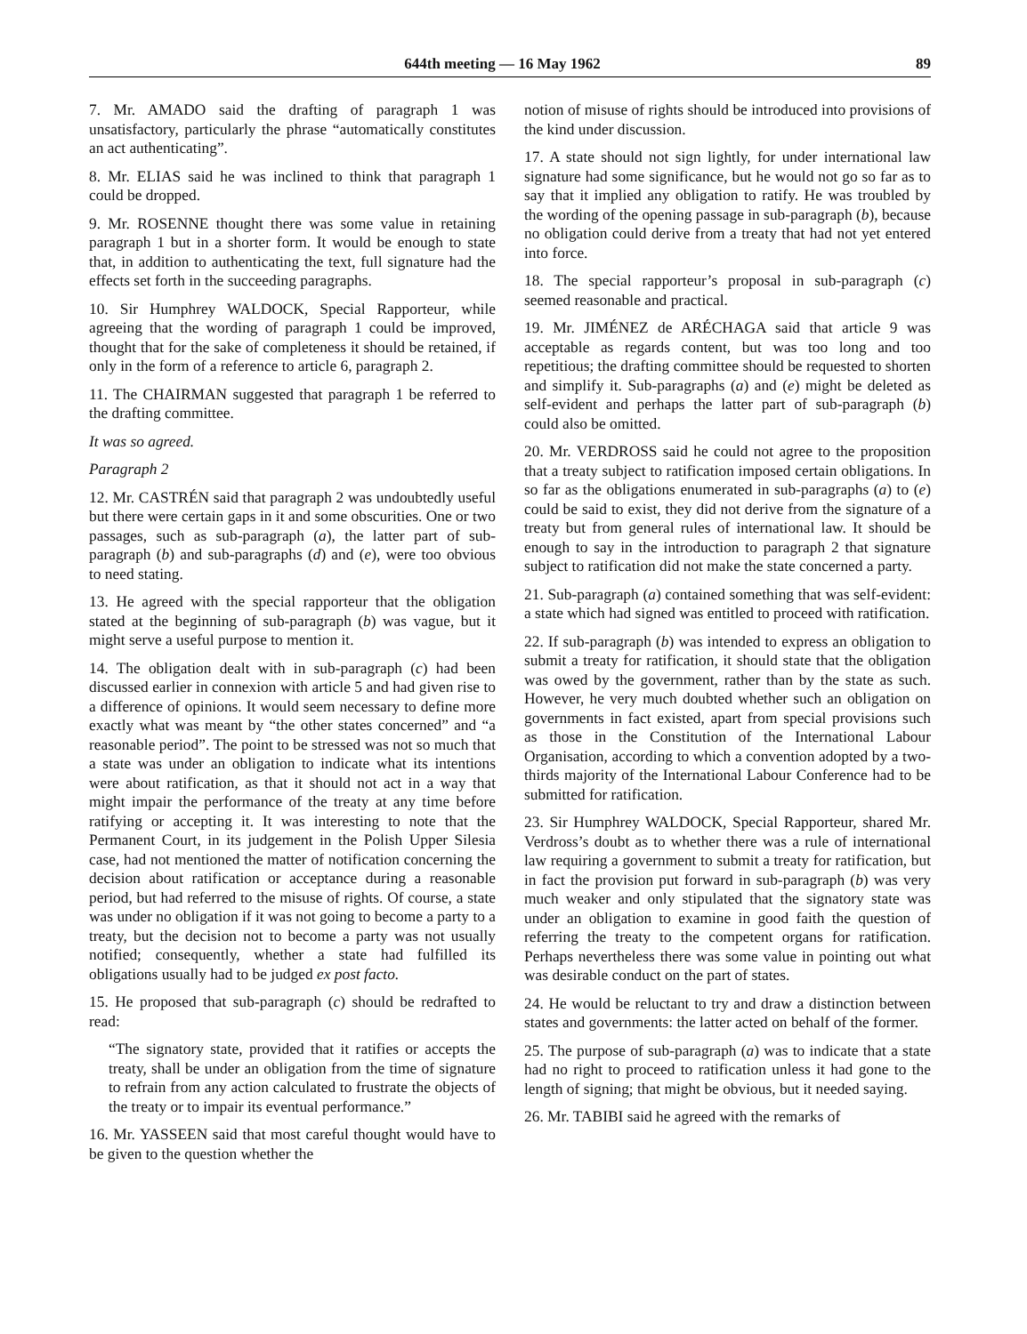644th meeting — 16 May 1962 89
7. Mr. AMADO said the drafting of paragraph 1 was unsatisfactory, particularly the phrase “automatically constitutes an act authenticating”.
8. Mr. ELIAS said he was inclined to think that paragraph 1 could be dropped.
9. Mr. ROSENNE thought there was some value in retaining paragraph 1 but in a shorter form. It would be enough to state that, in addition to authenticating the text, full signature had the effects set forth in the succeeding paragraphs.
10. Sir Humphrey WALDOCK, Special Rapporteur, while agreeing that the wording of paragraph 1 could be improved, thought that for the sake of completeness it should be retained, if only in the form of a reference to article 6, paragraph 2.
11. The CHAIRMAN suggested that paragraph 1 be referred to the drafting committee.
It was so agreed.
Paragraph 2
12. Mr. CASTRÉN said that paragraph 2 was undoubtedly useful but there were certain gaps in it and some obscurities. One or two passages, such as sub-paragraph (a), the latter part of sub-paragraph (b) and sub-paragraphs (d) and (e), were too obvious to need stating.
13. He agreed with the special rapporteur that the obligation stated at the beginning of sub-paragraph (b) was vague, but it might serve a useful purpose to mention it.
14. The obligation dealt with in sub-paragraph (c) had been discussed earlier in connexion with article 5 and had given rise to a difference of opinions. It would seem necessary to define more exactly what was meant by “the other states concerned” and “a reasonable period”. The point to be stressed was not so much that a state was under an obligation to indicate what its intentions were about ratification, as that it should not act in a way that might impair the performance of the treaty at any time before ratifying or accepting it. It was interesting to note that the Permanent Court, in its judgement in the Polish Upper Silesia case, had not mentioned the matter of notification concerning the decision about ratification or acceptance during a reasonable period, but had referred to the misuse of rights. Of course, a state was under no obligation if it was not going to become a party to a treaty, but the decision not to become a party was not usually notified; consequently, whether a state had fulfilled its obligations usually had to be judged ex post facto.
15. He proposed that sub-paragraph (c) should be redrafted to read:
“The signatory state, provided that it ratifies or accepts the treaty, shall be under an obligation from the time of signature to refrain from any action calculated to frustrate the objects of the treaty or to impair its eventual performance.”
16. Mr. YASSEEN said that most careful thought would have to be given to the question whether the
notion of misuse of rights should be introduced into provisions of the kind under discussion.
17. A state should not sign lightly, for under international law signature had some significance, but he would not go so far as to say that it implied any obligation to ratify. He was troubled by the wording of the opening passage in sub-paragraph (b), because no obligation could derive from a treaty that had not yet entered into force.
18. The special rapporteur’s proposal in sub-paragraph (c) seemed reasonable and practical.
19. Mr. JIMÉNEZ de ARÉCHAGA said that article 9 was acceptable as regards content, but was too long and too repetitious; the drafting committee should be requested to shorten and simplify it. Sub-paragraphs (a) and (e) might be deleted as self-evident and perhaps the latter part of sub-paragraph (b) could also be omitted.
20. Mr. VERDROSS said he could not agree to the proposition that a treaty subject to ratification imposed certain obligations. In so far as the obligations enumerated in sub-paragraphs (a) to (e) could be said to exist, they did not derive from the signature of a treaty but from general rules of international law. It should be enough to say in the introduction to paragraph 2 that signature subject to ratification did not make the state concerned a party.
21. Sub-paragraph (a) contained something that was self-evident: a state which had signed was entitled to proceed with ratification.
22. If sub-paragraph (b) was intended to express an obligation to submit a treaty for ratification, it should state that the obligation was owed by the government, rather than by the state as such. However, he very much doubted whether such an obligation on governments in fact existed, apart from special provisions such as those in the Constitution of the International Labour Organisation, according to which a convention adopted by a two-thirds majority of the International Labour Conference had to be submitted for ratification.
23. Sir Humphrey WALDOCK, Special Rapporteur, shared Mr. Verdross’s doubt as to whether there was a rule of international law requiring a government to submit a treaty for ratification, but in fact the provision put forward in sub-paragraph (b) was very much weaker and only stipulated that the signatory state was under an obligation to examine in good faith the question of referring the treaty to the competent organs for ratification. Perhaps nevertheless there was some value in pointing out what was desirable conduct on the part of states.
24. He would be reluctant to try and draw a distinction between states and governments: the latter acted on behalf of the former.
25. The purpose of sub-paragraph (a) was to indicate that a state had no right to proceed to ratification unless it had gone to the length of signing; that might be obvious, but it needed saying.
26. Mr. TABIBI said he agreed with the remarks of